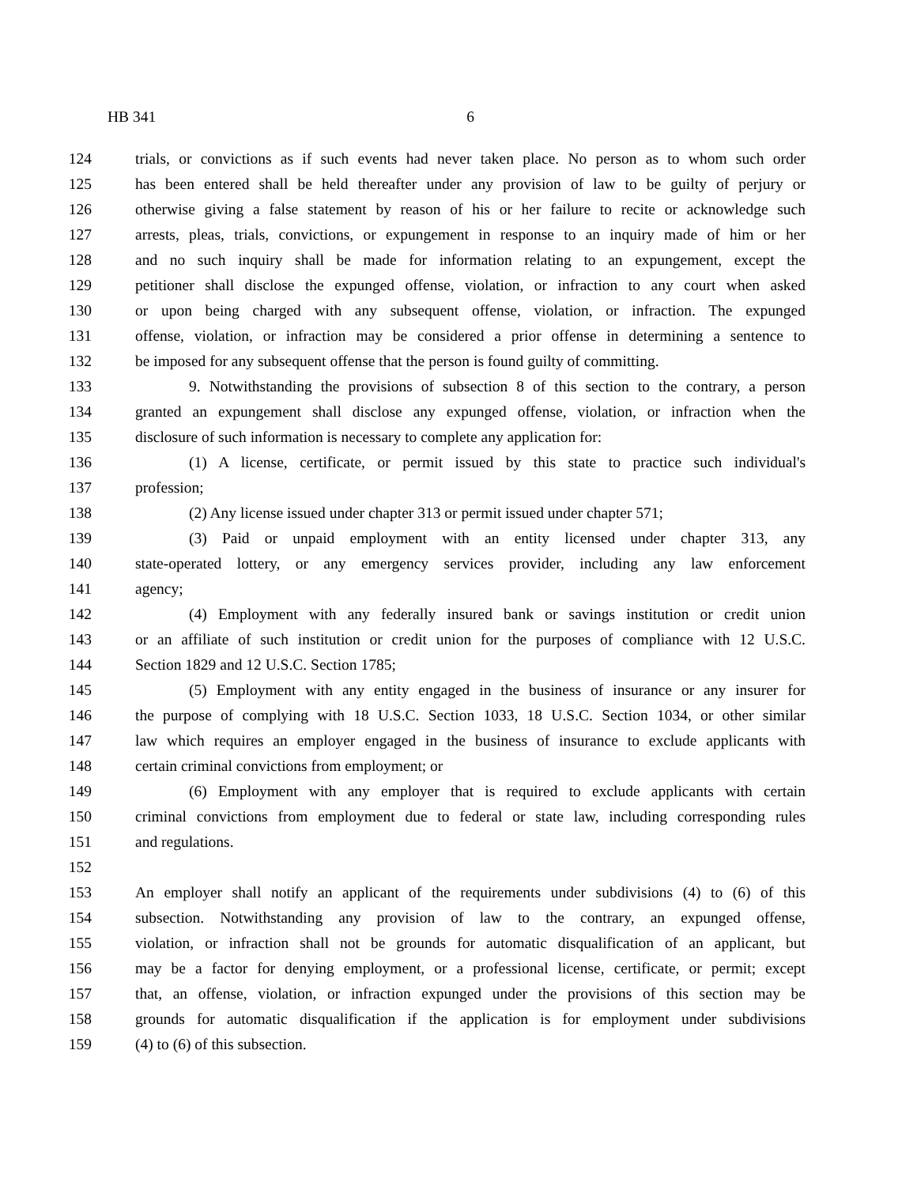HB 341 6
124 trials, or convictions as if such events had never taken place. No person as to whom such order
125 has been entered shall be held thereafter under any provision of law to be guilty of perjury or
126 otherwise giving a false statement by reason of his or her failure to recite or acknowledge such
127 arrests, pleas, trials, convictions, or expungement in response to an inquiry made of him or her
128 and no such inquiry shall be made for information relating to an expungement, except the
129 petitioner shall disclose the expunged offense, violation, or infraction to any court when asked
130 or upon being charged with any subsequent offense, violation, or infraction. The expunged
131 offense, violation, or infraction may be considered a prior offense in determining a sentence to
132 be imposed for any subsequent offense that the person is found guilty of committing.
133 9. Notwithstanding the provisions of subsection 8 of this section to the contrary, a person
134 granted an expungement shall disclose any expunged offense, violation, or infraction when the
135 disclosure of such information is necessary to complete any application for:
136 (1) A license, certificate, or permit issued by this state to practice such individual's
137 profession;
138 (2) Any license issued under chapter 313 or permit issued under chapter 571;
139 (3) Paid or unpaid employment with an entity licensed under chapter 313, any
140 state-operated lottery, or any emergency services provider, including any law enforcement
141 agency;
142 (4) Employment with any federally insured bank or savings institution or credit union
143 or an affiliate of such institution or credit union for the purposes of compliance with 12 U.S.C.
144 Section 1829 and 12 U.S.C. Section 1785;
145 (5) Employment with any entity engaged in the business of insurance or any insurer for
146 the purpose of complying with 18 U.S.C. Section 1033, 18 U.S.C. Section 1034, or other similar
147 law which requires an employer engaged in the business of insurance to exclude applicants with
148 certain criminal convictions from employment; or
149 (6) Employment with any employer that is required to exclude applicants with certain
150 criminal convictions from employment due to federal or state law, including corresponding rules
151 and regulations.
152
153 An employer shall notify an applicant of the requirements under subdivisions (4) to (6) of this
154 subsection. Notwithstanding any provision of law to the contrary, an expunged offense,
155 violation, or infraction shall not be grounds for automatic disqualification of an applicant, but
156 may be a factor for denying employment, or a professional license, certificate, or permit; except
157 that, an offense, violation, or infraction expunged under the provisions of this section may be
158 grounds for automatic disqualification if the application is for employment under subdivisions
159 (4) to (6) of this subsection.